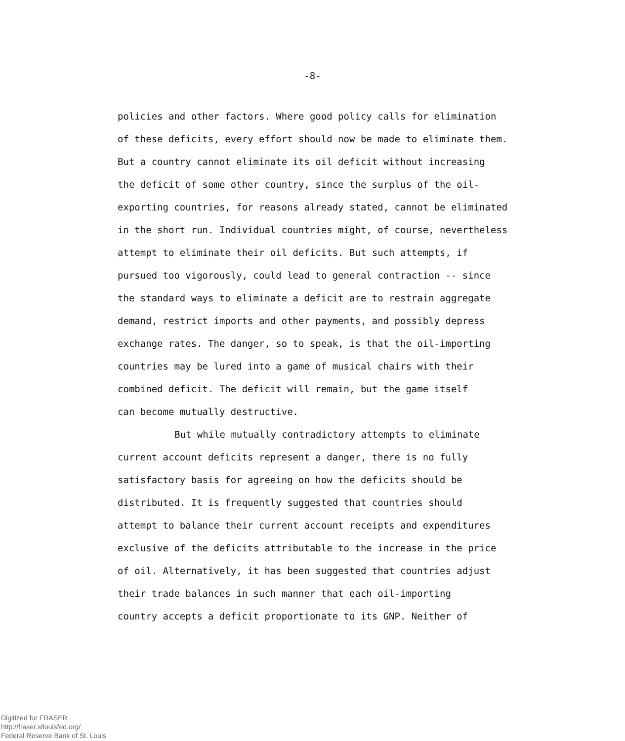-8-
policies and other factors. Where good policy calls for elimination
of these deficits, every effort should now be made to eliminate them.
But a country cannot eliminate its oil deficit without increasing
the deficit of some other country, since the surplus of the oil-
exporting countries, for reasons already stated, cannot be eliminated
in the short run. Individual countries might, of course, nevertheless
attempt to eliminate their oil deficits. But such attempts, if
pursued too vigorously, could lead to general contraction -- since
the standard ways to eliminate a deficit are to restrain aggregate
demand, restrict imports and other payments, and possibly depress
exchange rates. The danger, so to speak, is that the oil-importing
countries may be lured into a game of musical chairs with their
combined deficit. The deficit will remain, but the game itself
can become mutually destructive.
But while mutually contradictory attempts to eliminate
current account deficits represent a danger, there is no fully
satisfactory basis for agreeing on how the deficits should be
distributed. It is frequently suggested that countries should
attempt to balance their current account receipts and expenditures
exclusive of the deficits attributable to the increase in the price
of oil. Alternatively, it has been suggested that countries adjust
their trade balances in such manner that each oil-importing
country accepts a deficit proportionate to its GNP. Neither of
Digitized for FRASER
http://fraser.stlouisfed.org/
Federal Reserve Bank of St. Louis